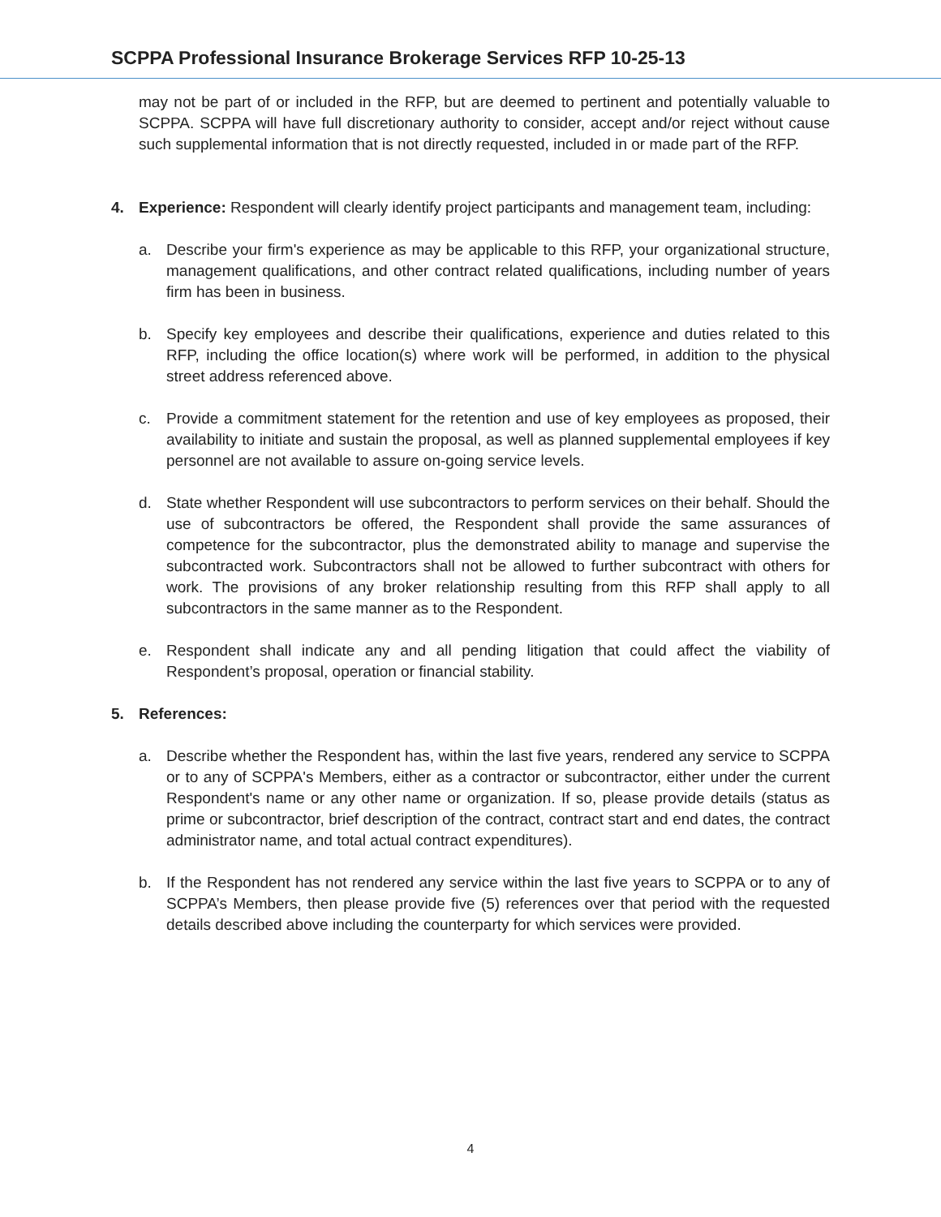SCPPA Professional Insurance Brokerage Services RFP 10-25-13
may not be part of or included in the RFP, but are deemed to pertinent and potentially valuable to SCPPA. SCPPA will have full discretionary authority to consider, accept and/or reject without cause such supplemental information that is not directly requested, included in or made part of the RFP.
4. Experience: Respondent will clearly identify project participants and management team, including:
a. Describe your firm's experience as may be applicable to this RFP, your organizational structure, management qualifications, and other contract related qualifications, including number of years firm has been in business.
b. Specify key employees and describe their qualifications, experience and duties related to this RFP, including the office location(s) where work will be performed, in addition to the physical street address referenced above.
c. Provide a commitment statement for the retention and use of key employees as proposed, their availability to initiate and sustain the proposal, as well as planned supplemental employees if key personnel are not available to assure on-going service levels.
d. State whether Respondent will use subcontractors to perform services on their behalf. Should the use of subcontractors be offered, the Respondent shall provide the same assurances of competence for the subcontractor, plus the demonstrated ability to manage and supervise the subcontracted work. Subcontractors shall not be allowed to further subcontract with others for work. The provisions of any broker relationship resulting from this RFP shall apply to all subcontractors in the same manner as to the Respondent.
e. Respondent shall indicate any and all pending litigation that could affect the viability of Respondent’s proposal, operation or financial stability.
5. References:
a. Describe whether the Respondent has, within the last five years, rendered any service to SCPPA or to any of SCPPA's Members, either as a contractor or subcontractor, either under the current Respondent's name or any other name or organization. If so, please provide details (status as prime or subcontractor, brief description of the contract, contract start and end dates, the contract administrator name, and total actual contract expenditures).
b. If the Respondent has not rendered any service within the last five years to SCPPA or to any of SCPPA’s Members, then please provide five (5) references over that period with the requested details described above including the counterparty for which services were provided.
4